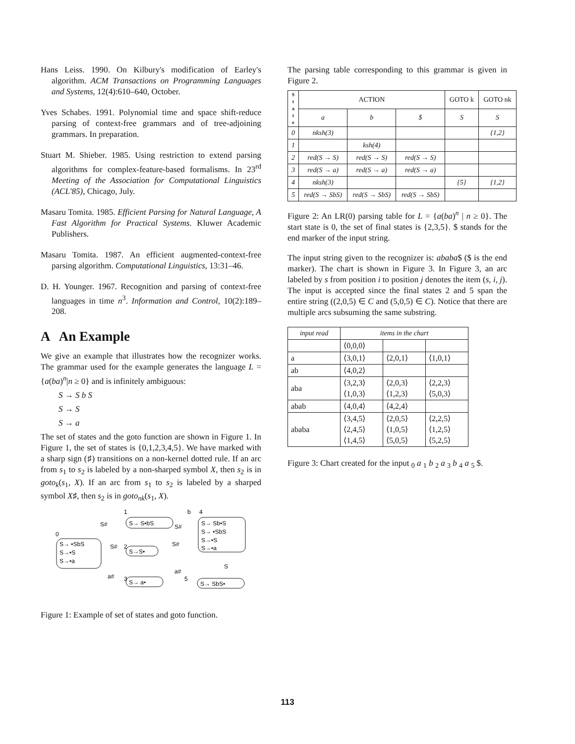Hans Leiss. 1990. On Kilbury's modification of Earley's algorithm. ACM Transactions on Programming Languages and Systems, 12(4):610–640, October.
Yves Schabes. 1991. Polynomial time and space shift-reduce parsing of context-free grammars and of tree-adjoining grammars. In preparation.
Stuart M. Shieber. 1985. Using restriction to extend parsing algorithms for complex-feature-based formalisms. In 23<sup>rd</sup> Meeting of the Association for Computational Linguistics (ACL'85), Chicago, July.
Masaru Tomita. 1985. Efficient Parsing for Natural Language, A Fast Algorithm for Practical Systems. Kluwer Academic Publishers.
Masaru Tomita. 1987. An efficient augmented-context-free parsing algorithm. Computational Linguistics, 13:31–46.
D. H. Younger. 1967. Recognition and parsing of context-free languages in time n<sup>3</sup>. Information and Control, 10(2):189–208.
A An Example
We give an example that illustrates how the recognizer works. The grammar used for the example generates the language L = {a(ba)<sup>n</sup>|n ≥ 0} and is infinitely ambiguous:
S → S b S
S → S
S → a
The set of states and the goto function are shown in Figure 1. In Figure 1, the set of states is {0,1,2,3,4,5}. We have marked with a sharp sign (♯) transitions on a non-kernel dotted rule. If an arc from s<sub>1</sub> to s<sub>2</sub> is labeled by a non-sharped symbol X, then s<sub>2</sub> is in goto<sub>k</sub>(s<sub>1</sub>, X). If an arc from s<sub>1</sub> to s<sub>2</sub> is labeled by a sharped symbol X♯, then s<sub>2</sub> is in goto<sub>nk</sub>(s<sub>1</sub>, X).
0
S→ •SbS
S→•S
S→•a
1
S→ S•bS
2
S→S•
3
S→ a•
4
S→ Sb•S
S→ •SbS
S→•S
S→•a
5
S→ SbS•
S#
S#
b
S#
S#
a#
a#
S
Figure 1: Example of set of states and goto function.
The parsing table corresponding to this grammar is given in Figure 2.
| S t a t e | ACTION | | | GOTO k | GOTO nk |
| --- | --- | --- | --- | --- | --- |
| | a | b | $ | S | S |
| 0 | nksh(3) | | | | {1,2} |
| 1 | | ksh(4) | | | |
| 2 | red(S → S) | red(S → S) | red(S → S) | | |
| 3 | red(S → a) | red(S → a) | red(S → a) | | |
| 4 | nksh(3) | | | {5} | {1,2} |
| 5 | red(S → SbS) | red(S → SbS) | red(S → SbS) | | |
Figure 2: An LR(0) parsing table for L = {a(ba)<sup>n</sup> | n ≥ 0}. The start state is 0, the set of final states is {2,3,5}. $ stands for the end marker of the input string.
The input string given to the recognizer is: ababa$ ($ is the end marker). The chart is shown in Figure 3. In Figure 3, an arc labeled by s from position i to position j denotes the item (s, i, j). The input is accepted since the final states 2 and 5 span the entire string ((2,0,5) ∈ C and (5,0,5) ∈ C). Notice that there are multiple arcs subsuming the same substring.
| input read | items in the chart | | |
| --- | --- | --- | --- |
| | ⟨0,0,0⟩ | | |
| a | ⟨3,0,1⟩ | ⟨2,0,1⟩ | ⟨1,0,1⟩ |
| ab | ⟨4,0,2⟩ | | |
| aba | ⟨3,2,3⟩ ⟨1,0,3⟩ | ⟨2,0,3⟩ ⟨1,2,3⟩ | ⟨2,2,3⟩ ⟨5,0,3⟩ |
| abab | ⟨4,0,4⟩ | ⟨4,2,4⟩ | |
| ababa | ⟨3,4,5⟩ ⟨2,4,5⟩ ⟨1,4,5⟩ | ⟨2,0,5⟩ ⟨1,0,5⟩ ⟨5,0,5⟩ | ⟨2,2,5⟩ ⟨1,2,5⟩ ⟨5,2,5⟩ |
Figure 3: Chart created for the input <sub>0</sub> a <sub>1</sub> b <sub>2</sub> a <sub>3</sub> b <sub>4</sub> a <sub>5</sub> $.
113